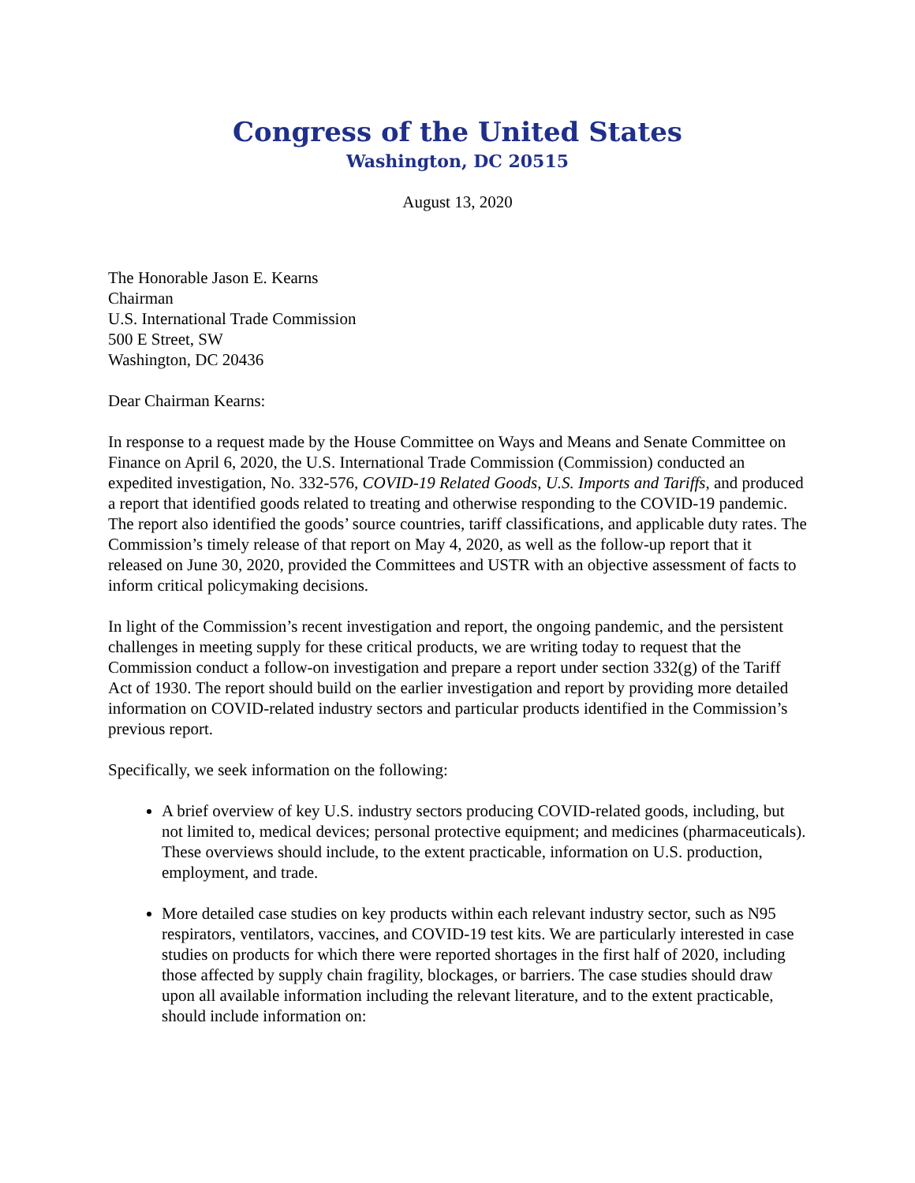Congress of the United States
Washington, DC 20515
August 13, 2020
The Honorable Jason E. Kearns
Chairman
U.S. International Trade Commission
500 E Street, SW
Washington, DC 20436
Dear Chairman Kearns:
In response to a request made by the House Committee on Ways and Means and Senate Committee on Finance on April 6, 2020, the U.S. International Trade Commission (Commission) conducted an expedited investigation, No. 332-576, COVID-19 Related Goods, U.S. Imports and Tariffs, and produced a report that identified goods related to treating and otherwise responding to the COVID-19 pandemic. The report also identified the goods’ source countries, tariff classifications, and applicable duty rates. The Commission’s timely release of that report on May 4, 2020, as well as the follow-up report that it released on June 30, 2020, provided the Committees and USTR with an objective assessment of facts to inform critical policymaking decisions.
In light of the Commission’s recent investigation and report, the ongoing pandemic, and the persistent challenges in meeting supply for these critical products, we are writing today to request that the Commission conduct a follow-on investigation and prepare a report under section 332(g) of the Tariff Act of 1930. The report should build on the earlier investigation and report by providing more detailed information on COVID-related industry sectors and particular products identified in the Commission’s previous report.
Specifically, we seek information on the following:
A brief overview of key U.S. industry sectors producing COVID-related goods, including, but not limited to, medical devices; personal protective equipment; and medicines (pharmaceuticals). These overviews should include, to the extent practicable, information on U.S. production, employment, and trade.
More detailed case studies on key products within each relevant industry sector, such as N95 respirators, ventilators, vaccines, and COVID-19 test kits. We are particularly interested in case studies on products for which there were reported shortages in the first half of 2020, including those affected by supply chain fragility, blockages, or barriers. The case studies should draw upon all available information including the relevant literature, and to the extent practicable, should include information on: